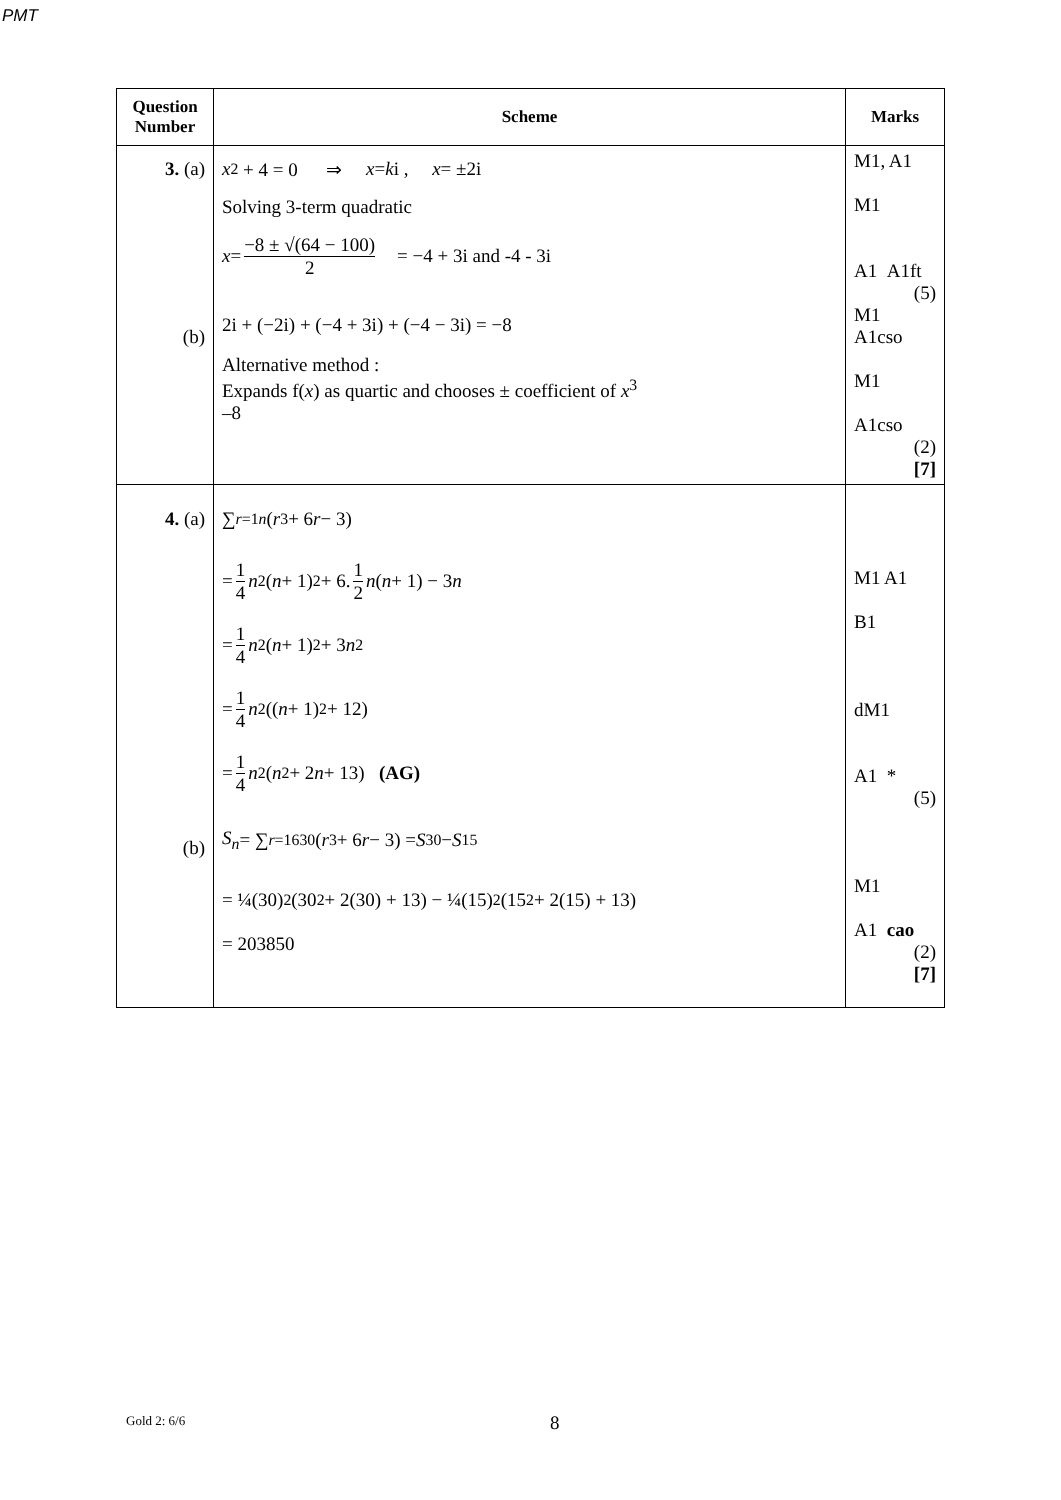PMT
| Question Number | Scheme | Marks |
| --- | --- | --- |
| 3. (a) (b) | x<sup>2</sup> + 4 = 0 ⇒ x = k i , x = ±2i Solving 3-term quadratic x = −8 ± √(64 − 100) 2 = −4 + 3i and -4 - 3i 2i + (−2i) + (−4 + 3i) + (−4 − 3i) = −8 Alternative method : Expands f( x ) as quartic and chooses ± coefficient of x<sup>3</sup> –8 | M1, A1 M1 A1 A1ft (5) M1 A1cso M1 A1cso (2) [7] |
| 4. (a) (b) | ∑<sub>r=1</sub><sup>n</sup> ( r<sup>3</sup> + 6 r − 3) = 1 4 n<sup>2</sup>( n + 1)<sup>2</sup> + 6. 1 2 n ( n + 1) − 3 n = 1 4 n<sup>2</sup>( n + 1)<sup>2</sup> + 3 n<sup>2</sup> = 1 4 n<sup>2</sup>(( n + 1)<sup>2</sup> + 12) = 1 4 n<sup>2</sup>( n<sup>2</sup> + 2 n + 13) (AG) S<sub>n</sub> = ∑<sub>r=16</sub><sup>30</sup> ( r<sup>3</sup> + 6 r − 3) = S<sub>30</sub> − S<sub>15</sub> = ¼(30)<sup>2</sup>(30<sup>2</sup> + 2(30) + 13) − ¼(15)<sup>2</sup>(15<sup>2</sup> + 2(15) + 13) = 203850 | M1 A1 B1 dM1 A1 * (5) M1 A1 cao (2) [7] |
Gold 2: 6/6 8